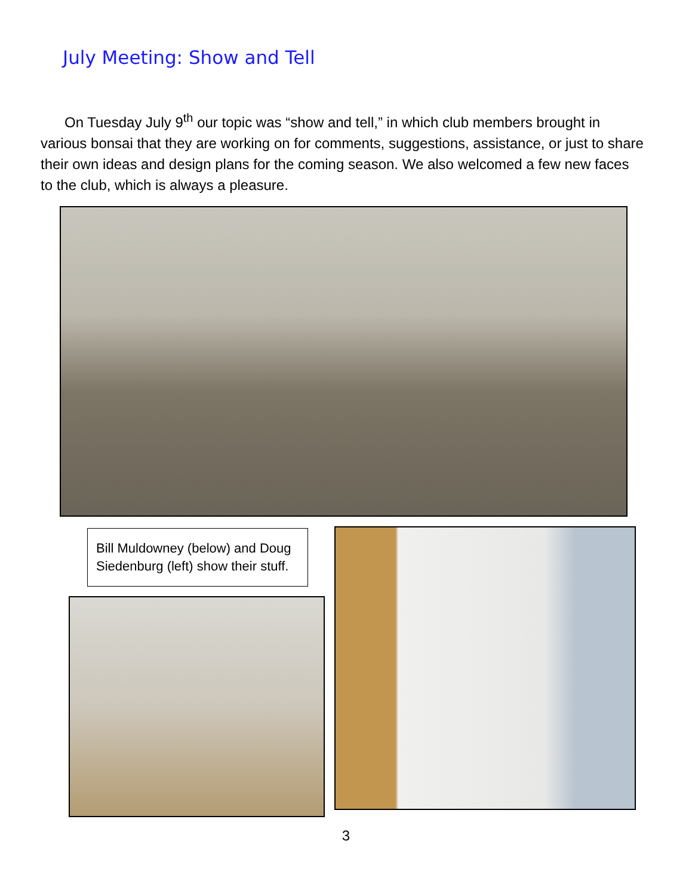July Meeting: Show and Tell
On Tuesday July 9<sup>th</sup> our topic was “show and tell,” in which club members brought in various bonsai that they are working on for comments, suggestions, assistance, or just to share their own ideas and design plans for the coming season. We also welcomed a few new faces to the club, which is always a pleasure.
Bill Muldowney (below) and Doug Siedenburg (left) show their stuff.
3